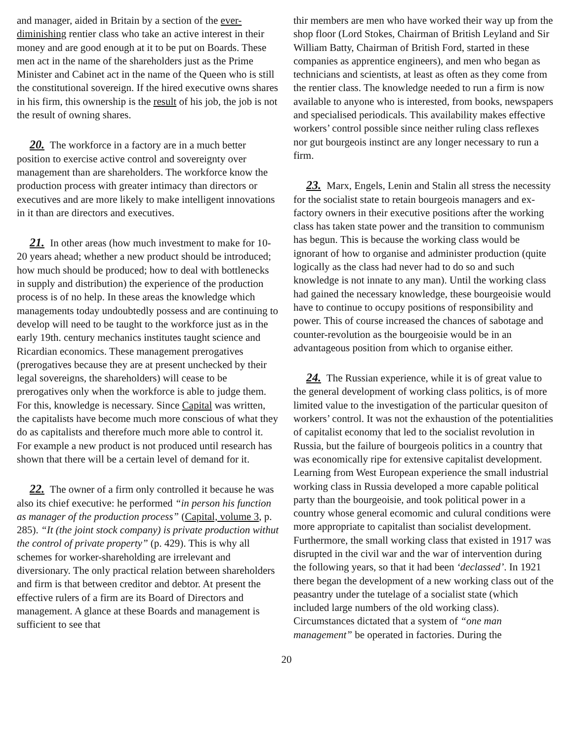and manager, aided in Britain by a section of the ever-diminishing rentier class who take an active interest in their money and are good enough at it to be put on Boards. These men act in the name of the shareholders just as the Prime Minister and Cabinet act in the name of the Queen who is still the constitutional sovereign. If the hired executive owns shares in his firm, this ownership is the result of his job, the job is not the result of owning shares.
20. The workforce in a factory are in a much better position to exercise active control and sovereignty over management than are shareholders. The workforce know the production process with greater intimacy than directors or executives and are more likely to make intelligent innovations in it than are directors and executives.
21. In other areas (how much investment to make for 10-20 years ahead; whether a new product should be introduced; how much should be produced; how to deal with bottlenecks in supply and distribution) the experience of the production process is of no help. In these areas the knowledge which managements today undoubtedly possess and are continuing to develop will need to be taught to the workforce just as in the early 19th. century mechanics institutes taught science and Ricardian economics. These management prerogatives (prerogatives because they are at present unchecked by their legal sovereigns, the shareholders) will cease to be prerogatives only when the workforce is able to judge them. For this, knowledge is necessary. Since Capital was written, the capitalists have become much more conscious of what they do as capitalists and therefore much more able to control it. For example a new product is not produced until research has shown that there will be a certain level of demand for it.
22. The owner of a firm only controlled it because he was also its chief executive: he performed “in person his function as manager of the production process” (Capital, volume 3, p. 285). “It (the joint stock company) is private production withut the control of private property” (p. 429). This is why all schemes for worker-shareholding are irrelevant and diversionary. The only practical relation between shareholders and firm is that between creditor and debtor. At present the effective rulers of a firm are its Board of Directors and management. A glance at these Boards and management is sufficient to see that
thir members are men who have worked their way up from the shop floor (Lord Stokes, Chairman of British Leyland and Sir William Batty, Chairman of British Ford, started in these companies as apprentice engineers), and men who began as technicians and scientists, at least as often as they come from the rentier class. The knowledge needed to run a firm is now available to anyone who is interested, from books, newspapers and specialised periodicals. This availability makes effective workers’ control possible since neither ruling class reflexes nor gut bourgeois instinct are any longer necessary to run a firm.
23. Marx, Engels, Lenin and Stalin all stress the necessity for the socialist state to retain bourgeois managers and ex-factory owners in their executive positions after the working class has taken state power and the transition to communism has begun. This is because the working class would be ignorant of how to organise and administer production (quite logically as the class had never had to do so and such knowledge is not innate to any man). Until the working class had gained the necessary knowledge, these bourgeoisie would have to continue to occupy positions of responsibility and power. This of course increased the chances of sabotage and counter-revolution as the bourgeoisie would be in an advantageous position from which to organise either.
24. The Russian experience, while it is of great value to the general development of working class politics, is of more limited value to the investigation of the particular quesiton of workers’ control. It was not the exhaustion of the potentialities of capitalist economy that led to the socialist revolution in Russia, but the failure of bourgeois politics in a country that was economically ripe for extensive capitalist development. Learning from West European experience the small industrial working class in Russia developed a more capable political party than the bourgeoisie, and took political power in a country whose general ecomomic and culural conditions were more appropriate to capitalist than socialist development. Furthermore, the small working class that existed in 1917 was disrupted in the civil war and the war of intervention during the following years, so that it had been ‘declassed’. In 1921 there began the development of a new working class out of the peasantry under the tutelage of a socialist state (which included large numbers of the old working class). Circumstances dictated that a system of “one man management” be operated in factories. During the
20